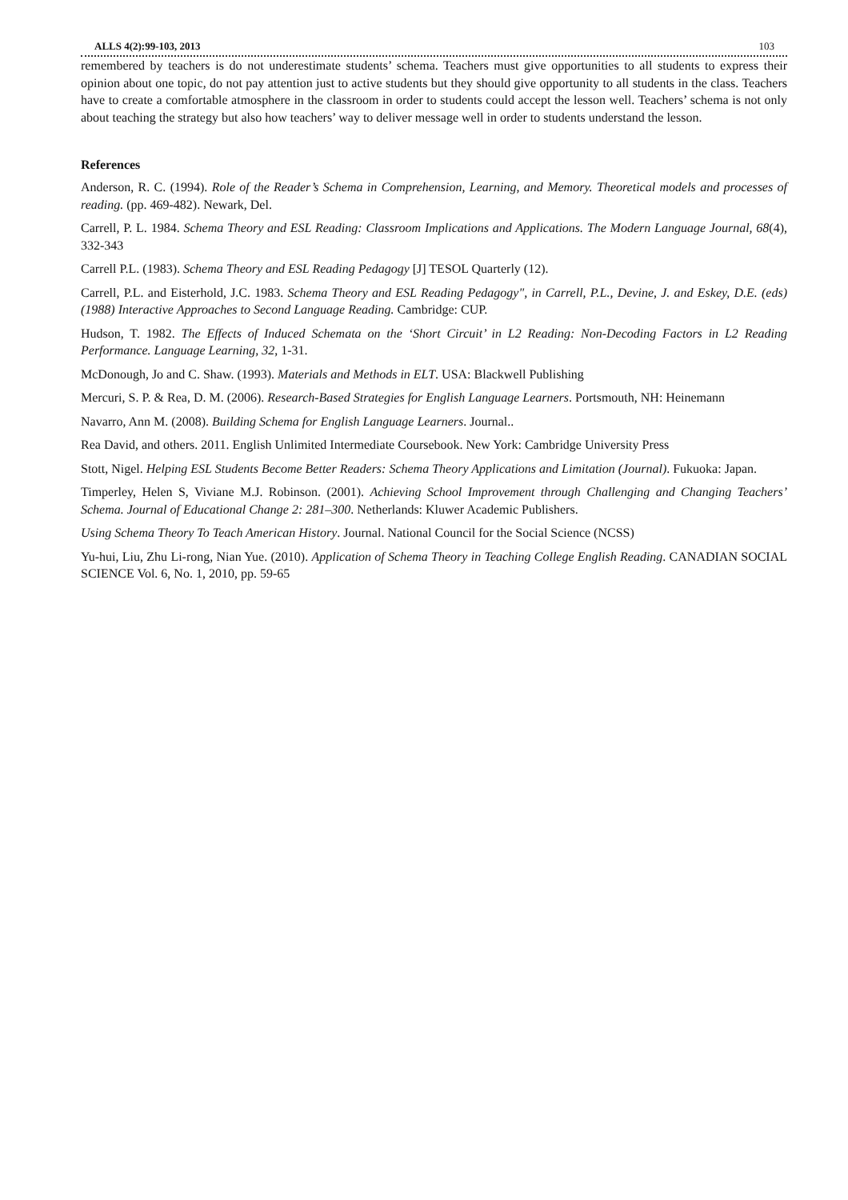ALLS 4(2):99-103, 2013 103
remembered by teachers is do not underestimate students’ schema. Teachers must give opportunities to all students to express their opinion about one topic, do not pay attention just to active students but they should give opportunity to all students in the class. Teachers have to create a comfortable atmosphere in the classroom in order to students could accept the lesson well. Teachers’ schema is not only about teaching the strategy but also how teachers’ way to deliver message well in order to students understand the lesson.
References
Anderson, R. C. (1994). Role of the Reader’s Schema in Comprehension, Learning, and Memory. Theoretical models and processes of reading. (pp. 469-482). Newark, Del.
Carrell, P. L. 1984. Schema Theory and ESL Reading: Classroom Implications and Applications. The Modern Language Journal, 68(4), 332-343
Carrell P.L. (1983). Schema Theory and ESL Reading Pedagogy [J] TESOL Quarterly (12).
Carrell, P.L. and Eisterhold, J.C. 1983. Schema Theory and ESL Reading Pedagogy", in Carrell, P.L., Devine, J. and Eskey, D.E. (eds) (1988) Interactive Approaches to Second Language Reading. Cambridge: CUP.
Hudson, T. 1982. The Effects of Induced Schemata on the ‘Short Circuit’ in L2 Reading: Non-Decoding Factors in L2 Reading Performance. Language Learning, 32, 1-31.
McDonough, Jo and C. Shaw. (1993). Materials and Methods in ELT. USA: Blackwell Publishing
Mercuri, S. P. & Rea, D. M. (2006). Research-Based Strategies for English Language Learners. Portsmouth, NH: Heinemann
Navarro, Ann M. (2008). Building Schema for English Language Learners. Journal..
Rea David, and others. 2011. English Unlimited Intermediate Coursebook. New York: Cambridge University Press
Stott, Nigel. Helping ESL Students Become Better Readers: Schema Theory Applications and Limitation (Journal). Fukuoka: Japan.
Timperley, Helen S, Viviane M.J. Robinson. (2001). Achieving School Improvement through Challenging and Changing Teachers’ Schema. Journal of Educational Change 2: 281–300. Netherlands: Kluwer Academic Publishers.
Using Schema Theory To Teach American History. Journal. National Council for the Social Science (NCSS)
Yu-hui, Liu, Zhu Li-rong, Nian Yue. (2010). Application of Schema Theory in Teaching College English Reading. CANADIAN SOCIAL SCIENCE Vol. 6, No. 1, 2010, pp. 59-65